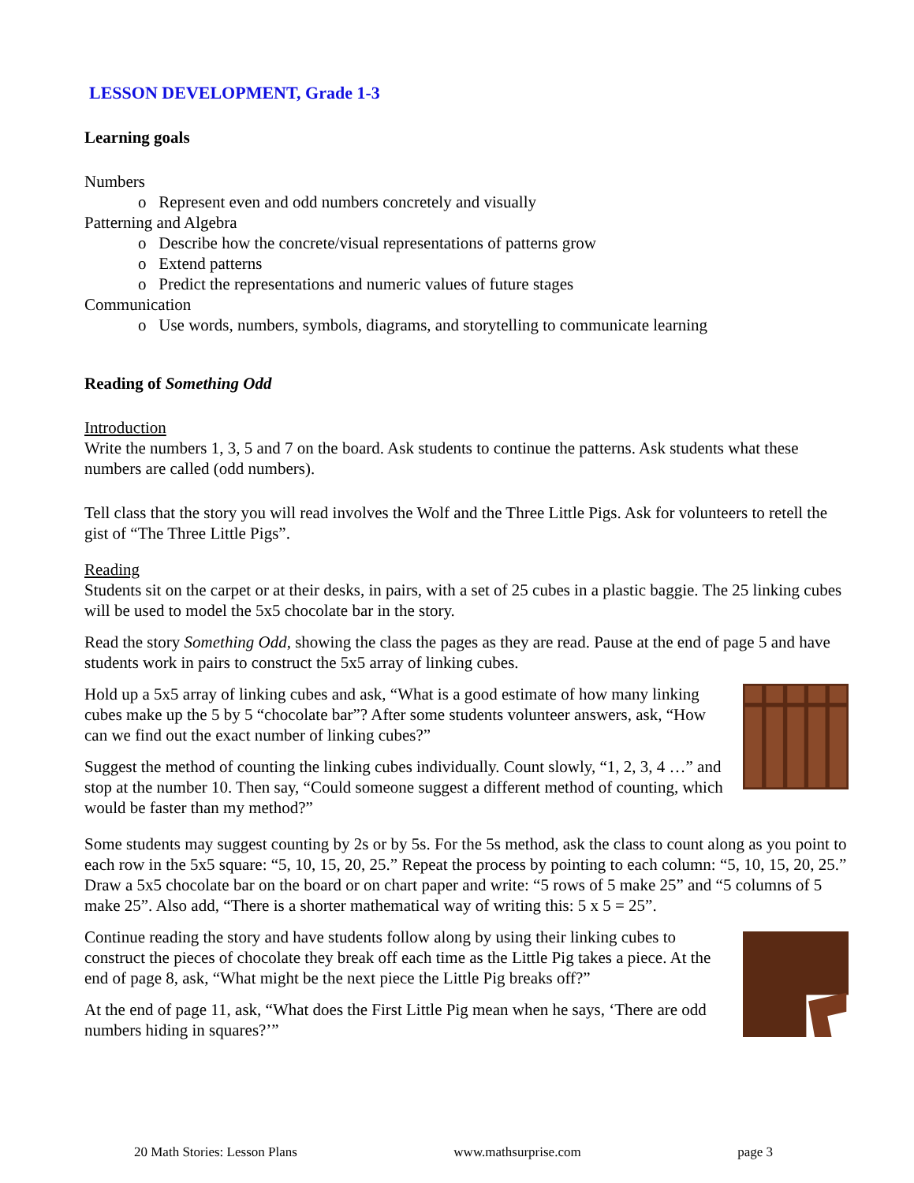LESSON DEVELOPMENT, Grade 1-3
Learning goals
Numbers
o Represent even and odd numbers concretely and visually
Patterning and Algebra
o Describe how the concrete/visual representations of patterns grow
o Extend patterns
o Predict the representations and numeric values of future stages
Communication
o Use words, numbers, symbols, diagrams, and storytelling to communicate learning
Reading of Something Odd
Introduction
Write the numbers 1, 3, 5 and 7 on the board. Ask students to continue the patterns. Ask students what these numbers are called (odd numbers).
Tell class that the story you will read involves the Wolf and the Three Little Pigs. Ask for volunteers to retell the gist of “The Three Little Pigs”.
Reading
Students sit on the carpet or at their desks, in pairs, with a set of 25 cubes in a plastic baggie. The 25 linking cubes will be used to model the 5x5 chocolate bar in the story.
Read the story Something Odd, showing the class the pages as they are read. Pause at the end of page 5 and have students work in pairs to construct the 5x5 array of linking cubes.
Hold up a 5x5 array of linking cubes and ask, “What is a good estimate of how many linking cubes make up the 5 by 5 “chocolate bar”? After some students volunteer answers, ask, “How can we find out the exact number of linking cubes?”
Suggest the method of counting the linking cubes individually. Count slowly, “1, 2, 3, 4 …” and stop at the number 10. Then say, “Could someone suggest a different method of counting, which would be faster than my method?”
Some students may suggest counting by 2s or by 5s. For the 5s method, ask the class to count along as you point to each row in the 5x5 square: “5, 10, 15, 20, 25.” Repeat the process by pointing to each column: “5, 10, 15, 20, 25.” Draw a 5x5 chocolate bar on the board or on chart paper and write: “5 rows of 5 make 25” and “5 columns of 5 make 25”. Also add, “There is a shorter mathematical way of writing this: 5 x 5 = 25”.
Continue reading the story and have students follow along by using their linking cubes to construct the pieces of chocolate they break off each time as the Little Pig takes a piece. At the end of page 8, ask, “What might be the next piece the Little Pig breaks off?”
At the end of page 11, ask, “What does the First Little Pig mean when he says, ‘There are odd numbers hiding in squares?’”
20 Math Stories: Lesson Plans www.mathsurprise.com page 3